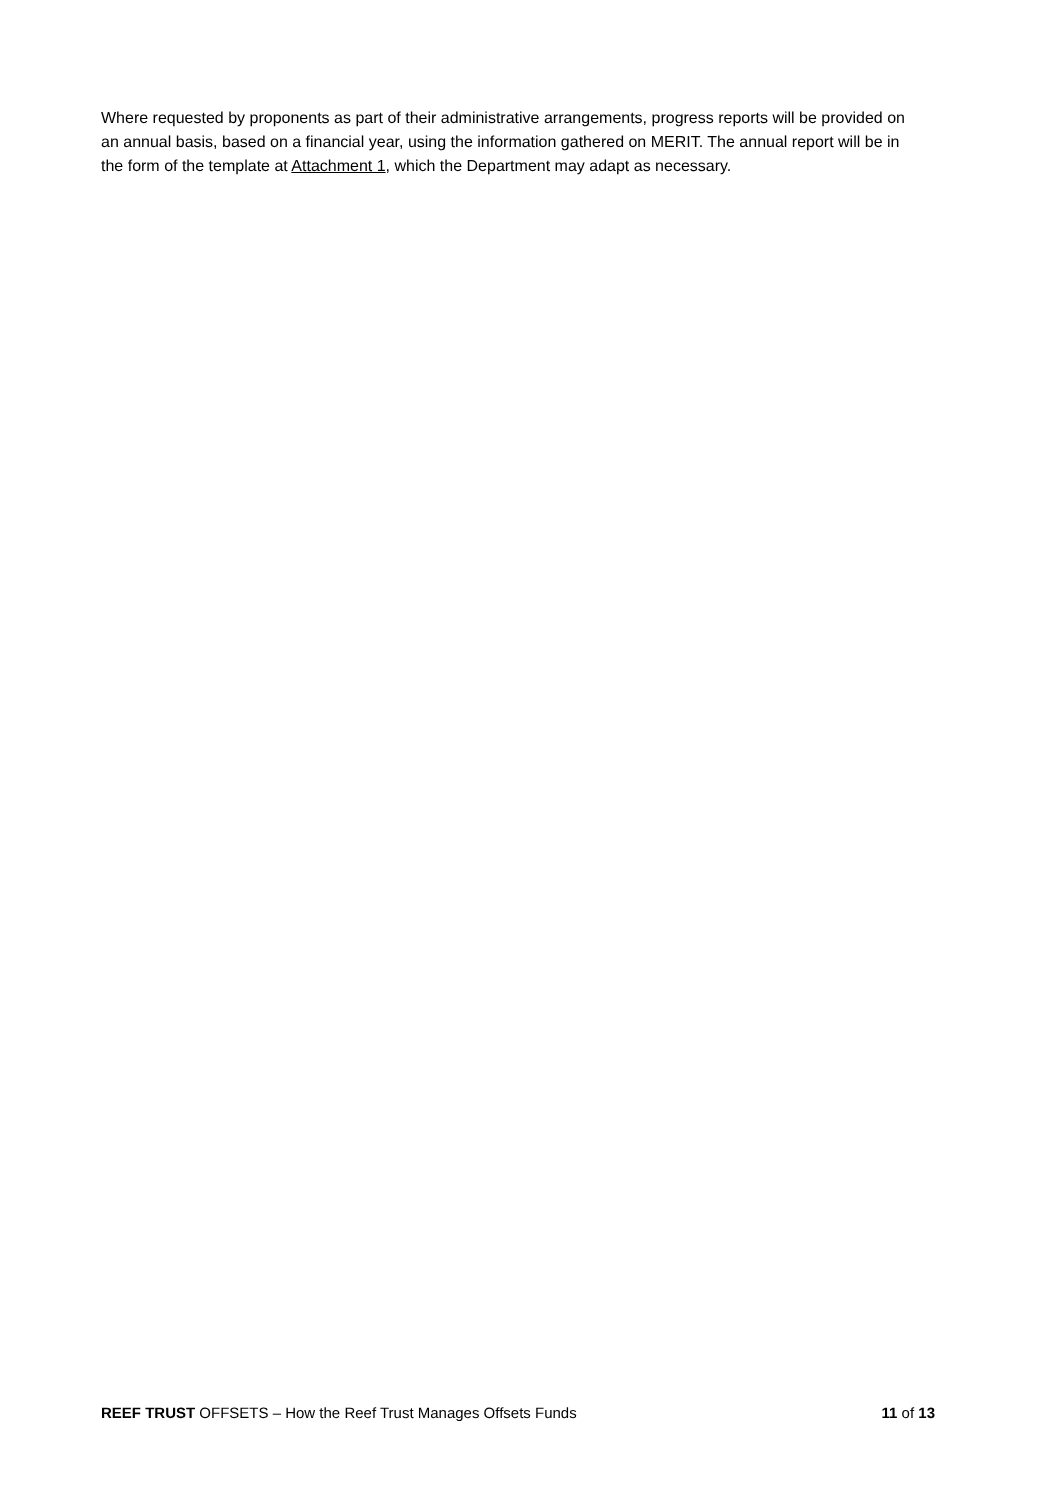Where requested by proponents as part of their administrative arrangements, progress reports will be provided on an annual basis, based on a financial year, using the information gathered on MERIT. The annual report will be in the form of the template at Attachment 1, which the Department may adapt as necessary.
REEF TRUST OFFSETS – How the Reef Trust Manages Offsets Funds 11 of 13